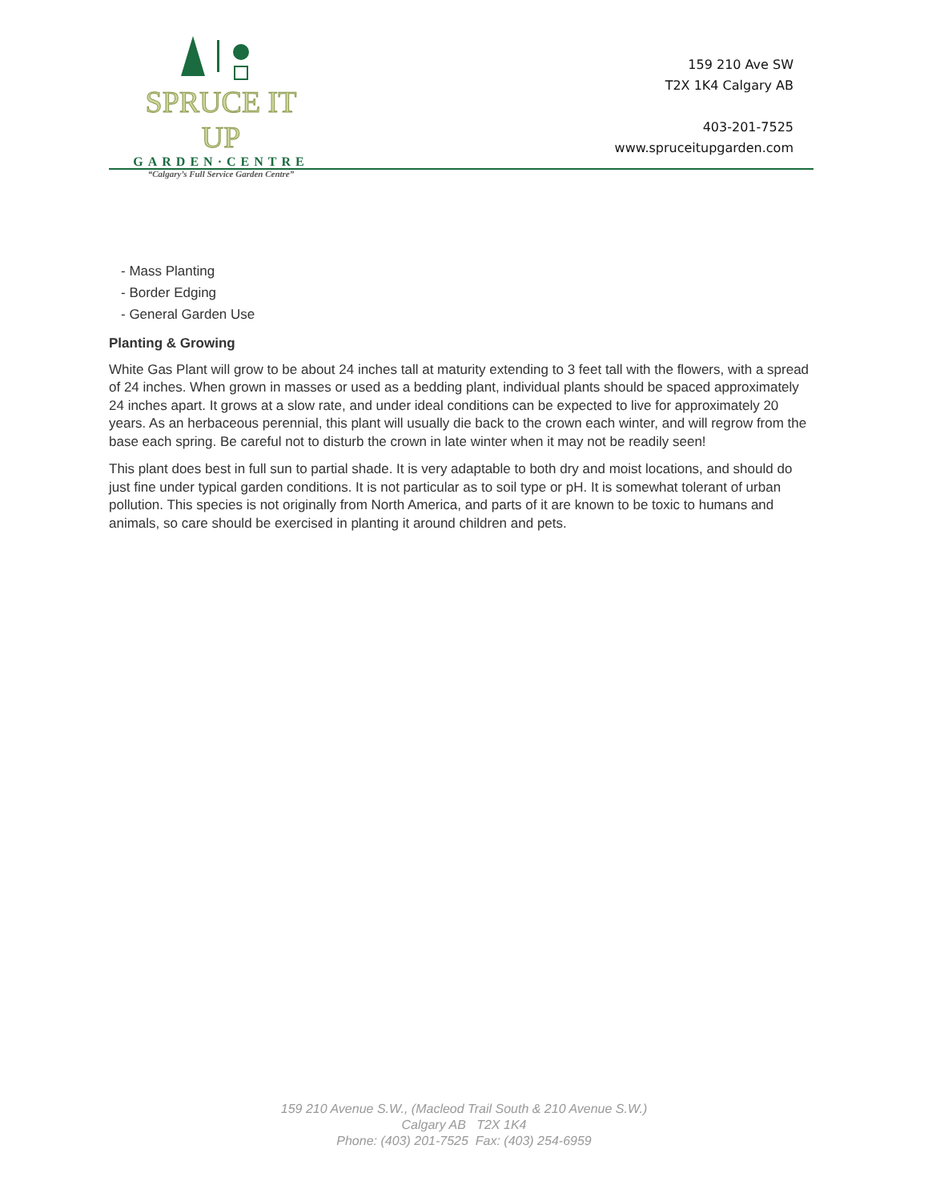SPRUCE IT UP
GARDEN·CENTRE
“Calgary’s Full Service Garden Centre”
159 210 Ave SW
T2X 1K4 Calgary AB
403-201-7525
www.spruceitupgarden.com
- Mass Planting
- Border Edging
- General Garden Use
Planting & Growing
White Gas Plant will grow to be about 24 inches tall at maturity extending to 3 feet tall with the flowers, with a spread of 24 inches. When grown in masses or used as a bedding plant, individual plants should be spaced approximately 24 inches apart. It grows at a slow rate, and under ideal conditions can be expected to live for approximately 20 years. As an herbaceous perennial, this plant will usually die back to the crown each winter, and will regrow from the base each spring. Be careful not to disturb the crown in late winter when it may not be readily seen!
This plant does best in full sun to partial shade. It is very adaptable to both dry and moist locations, and should do just fine under typical garden conditions. It is not particular as to soil type or pH. It is somewhat tolerant of urban pollution. This species is not originally from North America, and parts of it are known to be toxic to humans and animals, so care should be exercised in planting it around children and pets.
159 210 Avenue S.W., (Macleod Trail South & 210 Avenue S.W.)
Calgary AB T2X 1K4
Phone: (403) 201-7525 Fax: (403) 254-6959